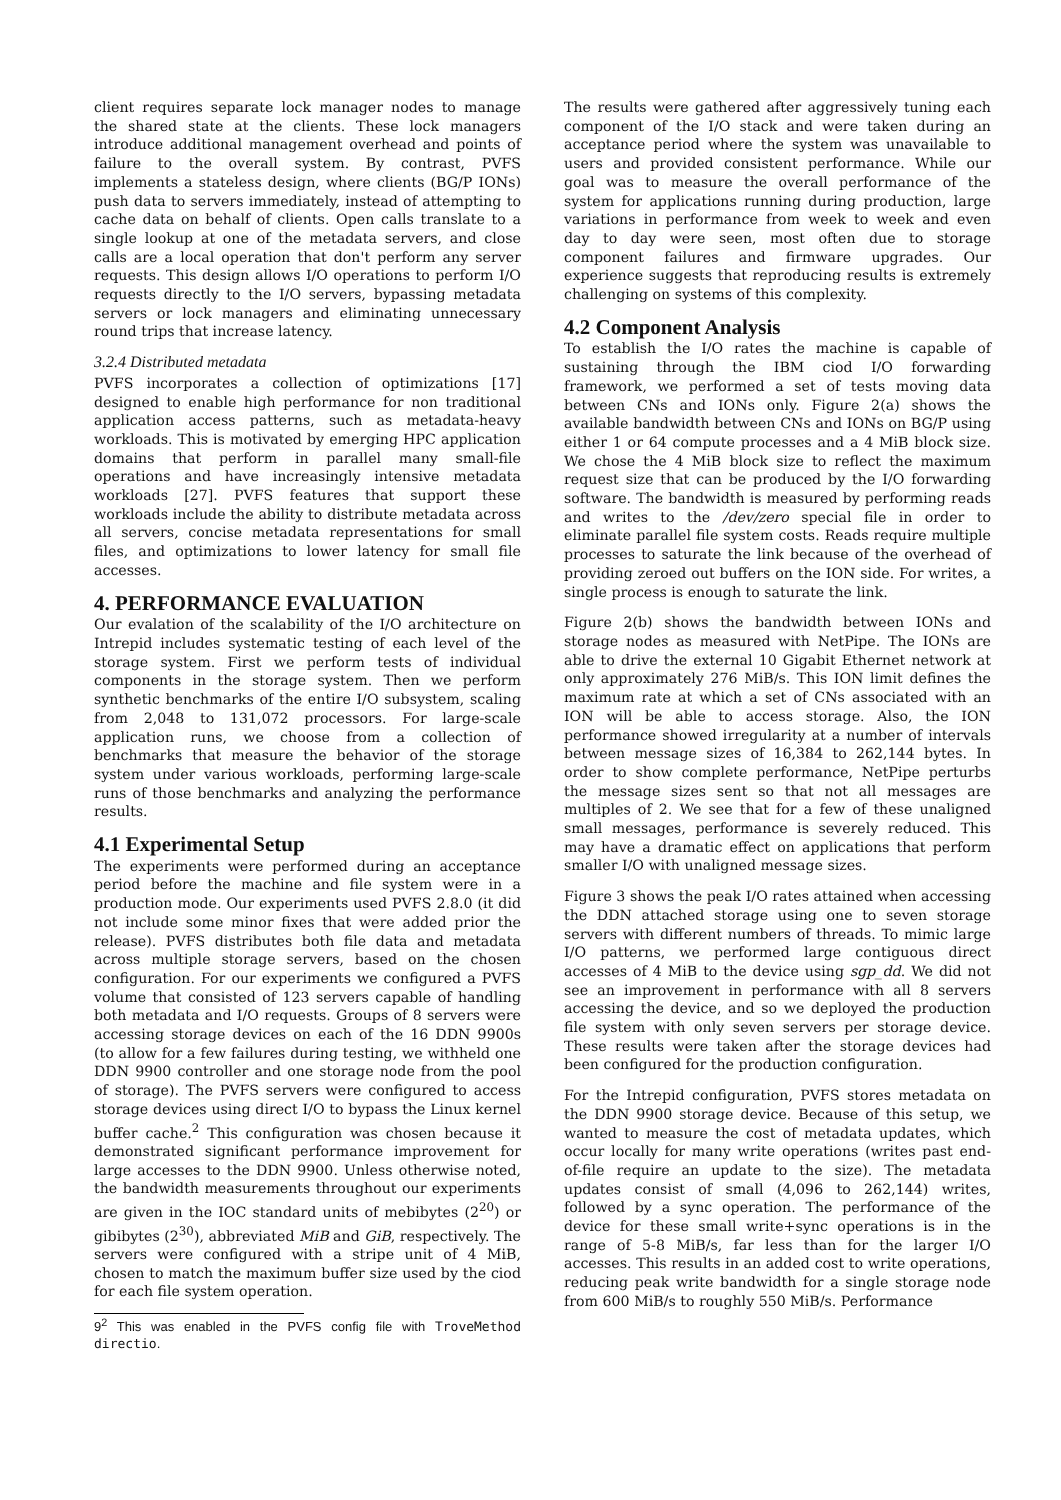client requires separate lock manager nodes to manage the shared state at the clients. These lock managers introduce additional management overhead and points of failure to the overall system. By contrast, PVFS implements a stateless design, where clients (BG/P IONs) push data to servers immediately, instead of attempting to cache data on behalf of clients. Open calls translate to a single lookup at one of the metadata servers, and close calls are a local operation that don't perform any server requests. This design allows I/O operations to perform I/O requests directly to the I/O servers, bypassing metadata servers or lock managers and eliminating unnecessary round trips that increase latency.
3.2.4 Distributed metadata
PVFS incorporates a collection of optimizations [17] designed to enable high performance for non traditional application access patterns, such as metadata-heavy workloads. This is motivated by emerging HPC application domains that perform in parallel many small-file operations and have increasingly intensive metadata workloads [27]. PVFS features that support these workloads include the ability to distribute metadata across all servers, concise metadata representations for small files, and optimizations to lower latency for small file accesses.
4. PERFORMANCE EVALUATION
Our evalation of the scalability of the I/O architecture on Intrepid includes systematic testing of each level of the storage system. First we perform tests of individual components in the storage system. Then we perform synthetic benchmarks of the entire I/O subsystem, scaling from 2,048 to 131,072 processors. For large-scale application runs, we choose from a collection of benchmarks that measure the behavior of the storage system under various workloads, performing large-scale runs of those benchmarks and analyzing the performance results.
4.1 Experimental Setup
The experiments were performed during an acceptance period before the machine and file system were in a production mode. Our experiments used PVFS 2.8.0 (it did not include some minor fixes that were added prior the release). PVFS distributes both file data and metadata across multiple storage servers, based on the chosen configuration. For our experiments we configured a PVFS volume that consisted of 123 servers capable of handling both metadata and I/O requests. Groups of 8 servers were accessing storage devices on each of the 16 DDN 9900s (to allow for a few failures during testing, we withheld one DDN 9900 controller and one storage node from the pool of storage). The PVFS servers were configured to access storage devices using direct I/O to bypass the Linux kernel buffer cache.<sup>2</sup> This configuration was chosen because it demonstrated significant performance improvement for large accesses to the DDN 9900. Unless otherwise noted, the bandwidth measurements throughout our experiments are given in the IOC standard units of mebibytes (2<sup>20</sup>) or gibibytes (2<sup>30</sup>), abbreviated MiB and GiB, respectively. The servers were configured with a stripe unit of 4 MiB, chosen to match the maximum buffer size used by the ciod for each file system operation.
9<sup>2</sup> This was enabled in the PVFS config file with TroveMethod directio.
The results were gathered after aggressively tuning each component of the I/O stack and were taken during an acceptance period where the system was unavailable to users and provided consistent performance. While our goal was to measure the overall performance of the system for applications running during production, large variations in performance from week to week and even day to day were seen, most often due to storage component failures and firmware upgrades. Our experience suggests that reproducing results is extremely challenging on systems of this complexity.
4.2 Component Analysis
To establish the I/O rates the machine is capable of sustaining through the IBM ciod I/O forwarding framework, we performed a set of tests moving data between CNs and IONs only. Figure 2(a) shows the available bandwidth between CNs and IONs on BG/P using either 1 or 64 compute processes and a 4 MiB block size. We chose the 4 MiB block size to reflect the maximum request size that can be produced by the I/O forwarding software. The bandwidth is measured by performing reads and writes to the /dev/zero special file in order to eliminate parallel file system costs. Reads require multiple processes to saturate the link because of the overhead of providing zeroed out buffers on the ION side. For writes, a single process is enough to saturate the link.
Figure 2(b) shows the bandwidth between IONs and storage nodes as measured with NetPipe. The IONs are able to drive the external 10 Gigabit Ethernet network at only approximately 276 MiB/s. This ION limit defines the maximum rate at which a set of CNs associated with an ION will be able to access storage. Also, the ION performance showed irregularity at a number of intervals between message sizes of 16,384 to 262,144 bytes. In order to show complete performance, NetPipe perturbs the message sizes sent so that not all messages are multiples of 2. We see that for a few of these unaligned small messages, performance is severely reduced. This may have a dramatic effect on applications that perform smaller I/O with unaligned message sizes.
Figure 3 shows the peak I/O rates attained when accessing the DDN attached storage using one to seven storage servers with different numbers of threads. To mimic large I/O patterns, we performed large contiguous direct accesses of 4 MiB to the device using sgp_dd. We did not see an improvement in performance with all 8 servers accessing the device, and so we deployed the production file system with only seven servers per storage device. These results were taken after the storage devices had been configured for the production configuration.
For the Intrepid configuration, PVFS stores metadata on the DDN 9900 storage device. Because of this setup, we wanted to measure the cost of metadata updates, which occur locally for many write operations (writes past end-of-file require an update to the size). The metadata updates consist of small (4,096 to 262,144) writes, followed by a sync operation. The performance of the device for these small write+sync operations is in the range of 5-8 MiB/s, far less than for the larger I/O accesses. This results in an added cost to write operations, reducing peak write bandwidth for a single storage node from 600 MiB/s to roughly 550 MiB/s. Performance